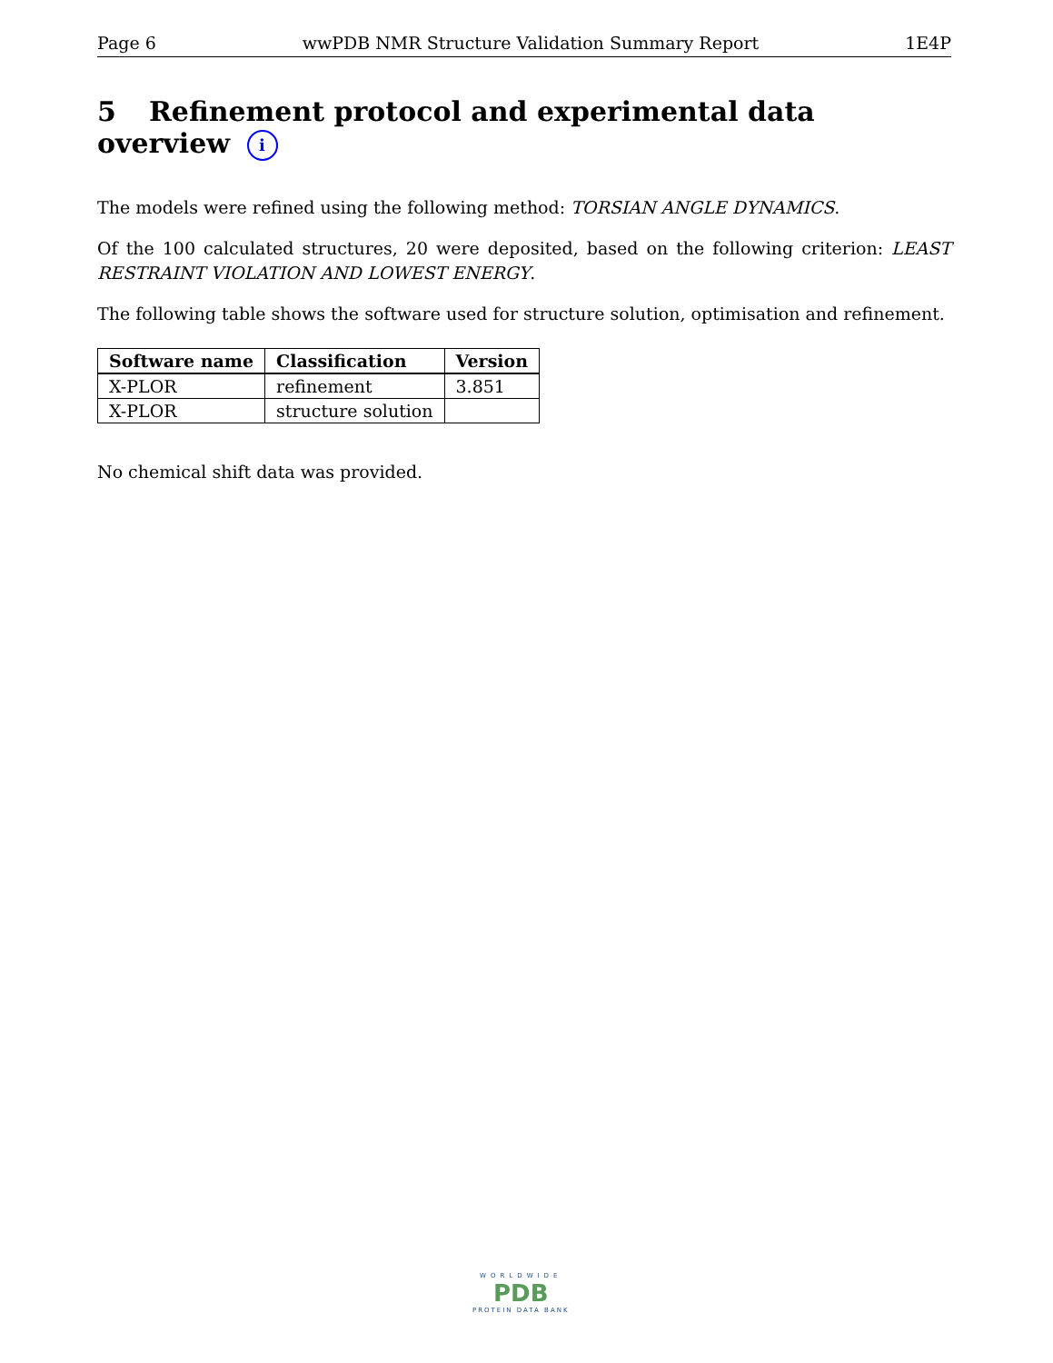Page 6 wwPDB NMR Structure Validation Summary Report 1E4P
5 Refinement protocol and experimental data overview i
The models were refined using the following method: TORSIAN ANGLE DYNAMICS.
Of the 100 calculated structures, 20 were deposited, based on the following criterion: LEAST RESTRAINT VIOLATION AND LOWEST ENERGY.
The following table shows the software used for structure solution, optimisation and refinement.
| Software name | Classification | Version |
| --- | --- | --- |
| X-PLOR | refinement | 3.851 |
| X-PLOR | structure solution | |
No chemical shift data was provided.
WORLDWIDE
PDB
PROTEIN DATA BANK